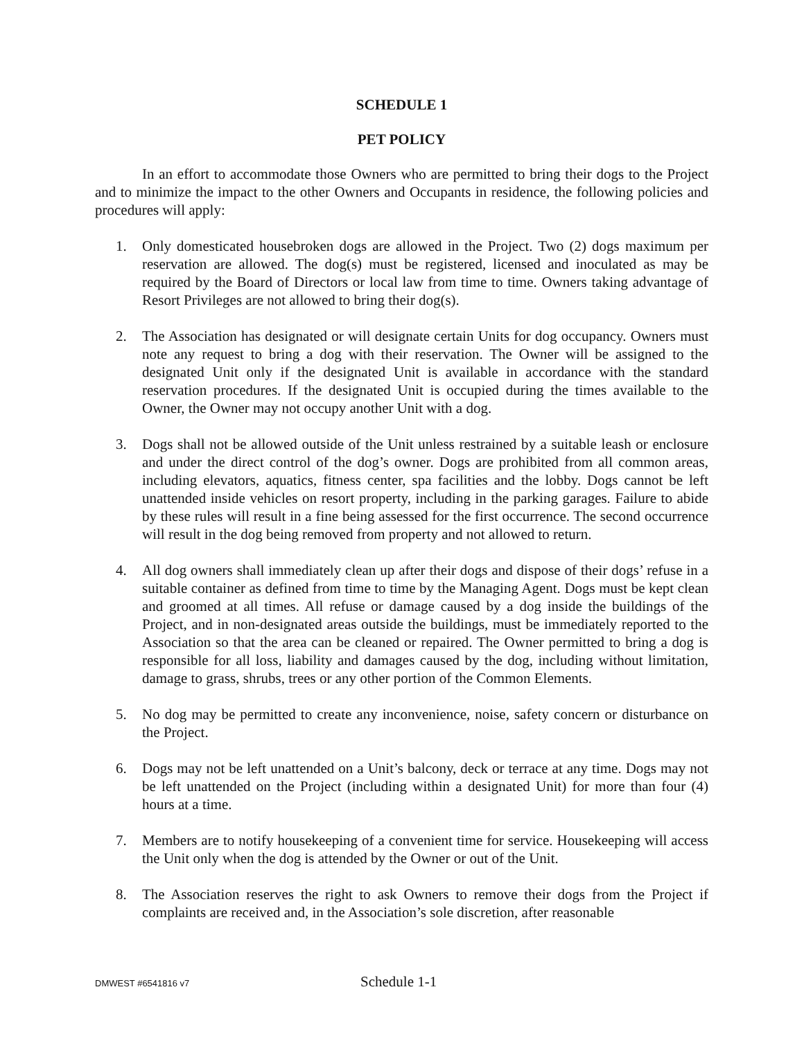SCHEDULE 1
PET POLICY
In an effort to accommodate those Owners who are permitted to bring their dogs to the Project and to minimize the impact to the other Owners and Occupants in residence, the following policies and procedures will apply:
1. Only domesticated housebroken dogs are allowed in the Project. Two (2) dogs maximum per reservation are allowed. The dog(s) must be registered, licensed and inoculated as may be required by the Board of Directors or local law from time to time. Owners taking advantage of Resort Privileges are not allowed to bring their dog(s).
2. The Association has designated or will designate certain Units for dog occupancy. Owners must note any request to bring a dog with their reservation. The Owner will be assigned to the designated Unit only if the designated Unit is available in accordance with the standard reservation procedures. If the designated Unit is occupied during the times available to the Owner, the Owner may not occupy another Unit with a dog.
3. Dogs shall not be allowed outside of the Unit unless restrained by a suitable leash or enclosure and under the direct control of the dog’s owner. Dogs are prohibited from all common areas, including elevators, aquatics, fitness center, spa facilities and the lobby. Dogs cannot be left unattended inside vehicles on resort property, including in the parking garages. Failure to abide by these rules will result in a fine being assessed for the first occurrence. The second occurrence will result in the dog being removed from property and not allowed to return.
4. All dog owners shall immediately clean up after their dogs and dispose of their dogs’ refuse in a suitable container as defined from time to time by the Managing Agent. Dogs must be kept clean and groomed at all times. All refuse or damage caused by a dog inside the buildings of the Project, and in non-designated areas outside the buildings, must be immediately reported to the Association so that the area can be cleaned or repaired. The Owner permitted to bring a dog is responsible for all loss, liability and damages caused by the dog, including without limitation, damage to grass, shrubs, trees or any other portion of the Common Elements.
5. No dog may be permitted to create any inconvenience, noise, safety concern or disturbance on the Project.
6. Dogs may not be left unattended on a Unit’s balcony, deck or terrace at any time. Dogs may not be left unattended on the Project (including within a designated Unit) for more than four (4) hours at a time.
7. Members are to notify housekeeping of a convenient time for service. Housekeeping will access the Unit only when the dog is attended by the Owner or out of the Unit.
8. The Association reserves the right to ask Owners to remove their dogs from the Project if complaints are received and, in the Association’s sole discretion, after reasonable
DMWEST #6541816 v7 Schedule 1-1